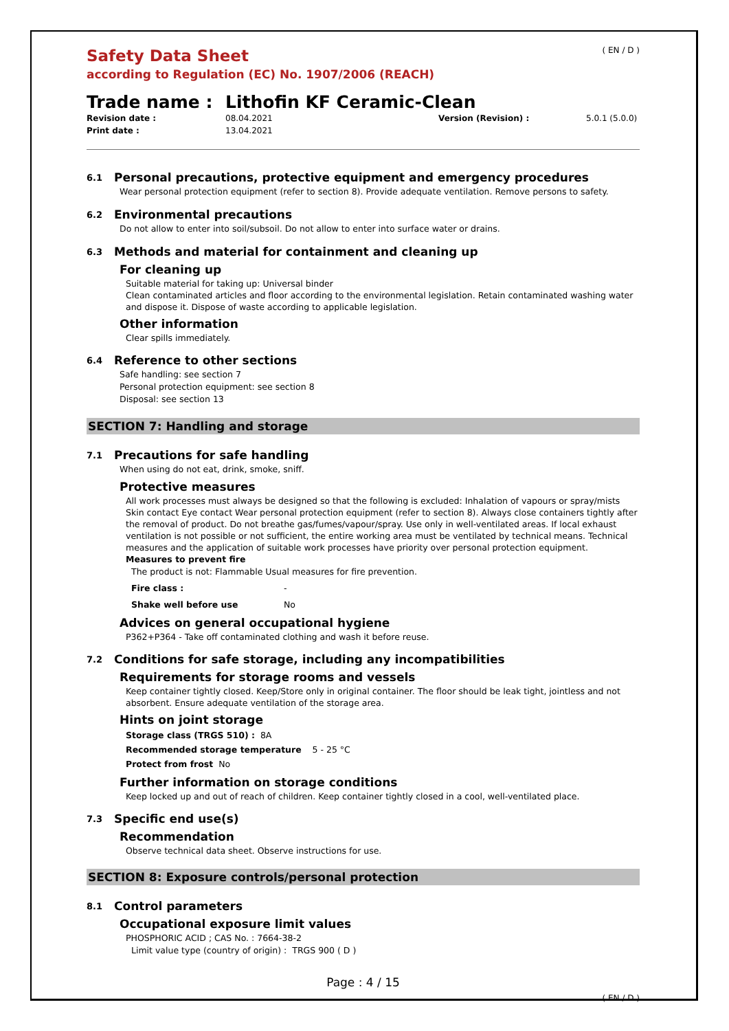Safety Data Sheet
according to Regulation (EC) No. 1907/2006 (REACH)
( EN / D )
Trade name : Lithofin KF Ceramic-Clean
Revision date :
08.04.2021
Version (Revision) :
5.0.1 (5.0.0)
Print date :
13.04.2021
6.1 Personal precautions, protective equipment and emergency procedures
Wear personal protection equipment (refer to section 8). Provide adequate ventilation. Remove persons to safety.
6.2 Environmental precautions
Do not allow to enter into soil/subsoil. Do not allow to enter into surface water or drains.
6.3 Methods and material for containment and cleaning up
For cleaning up
Suitable material for taking up: Universal binder
Clean contaminated articles and floor according to the environmental legislation. Retain contaminated washing water and dispose it. Dispose of waste according to applicable legislation.
Other information
Clear spills immediately.
6.4 Reference to other sections
Safe handling: see section 7
Personal protection equipment: see section 8
Disposal: see section 13
SECTION 7: Handling and storage
7.1 Precautions for safe handling
When using do not eat, drink, smoke, sniff.
Protective measures
All work processes must always be designed so that the following is excluded: Inhalation of vapours or spray/mists Skin contact Eye contact Wear personal protection equipment (refer to section 8). Always close containers tightly after the removal of product. Do not breathe gas/fumes/vapour/spray. Use only in well-ventilated areas. If local exhaust ventilation is not possible or not sufficient, the entire working area must be ventilated by technical means. Technical measures and the application of suitable work processes have priority over personal protection equipment.
Measures to prevent fire
The product is not: Flammable Usual measures for fire prevention.
Fire class : -
Shake well before use No
Advices on general occupational hygiene
P362+P364 - Take off contaminated clothing and wash it before reuse.
7.2 Conditions for safe storage, including any incompatibilities
Requirements for storage rooms and vessels
Keep container tightly closed. Keep/Store only in original container. The floor should be leak tight, jointless and not absorbent. Ensure adequate ventilation of the storage area.
Hints on joint storage
Storage class (TRGS 510) : 8A
Recommended storage temperature 5 - 25 °C
Protect from frost No
Further information on storage conditions
Keep locked up and out of reach of children. Keep container tightly closed in a cool, well-ventilated place.
7.3 Specific end use(s)
Recommendation
Observe technical data sheet. Observe instructions for use.
SECTION 8: Exposure controls/personal protection
8.1 Control parameters
Occupational exposure limit values
PHOSPHORIC ACID ; CAS No. : 7664-38-2
Limit value type (country of origin) : TRGS 900 ( D )
Page : 4 / 15
( EN / D )